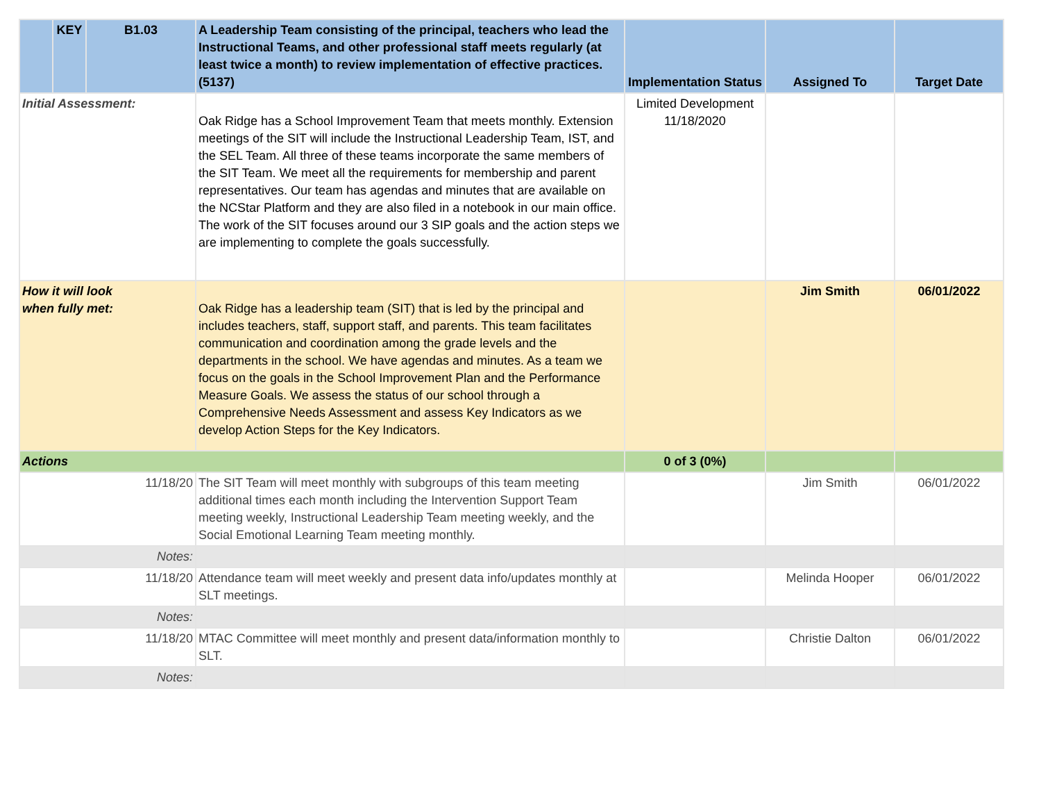| | KEY | B1.03 | A Leadership Team consisting of the principal, teachers who lead the Instructional Teams, and other professional staff meets regularly (at least twice a month) to review implementation of effective practices. (5137) | Implementation Status | Assigned To | Target Date |
| --- | --- | --- | --- | --- | --- | --- |
| Initial Assessment: | | | Oak Ridge has a School Improvement Team that meets monthly. Extension meetings of the SIT will include the Instructional Leadership Team, IST, and the SEL Team. All three of these teams incorporate the same members of the SIT Team. We meet all the requirements for membership and parent representatives. Our team has agendas and minutes that are available on the NCStar Platform and they are also filed in a notebook in our main office. The work of the SIT focuses around our 3 SIP goals and the action steps we are implementing to complete the goals successfully. | Limited Development 11/18/2020 | | |
| How it will look when fully met: | | | Oak Ridge has a leadership team (SIT) that is led by the principal and includes teachers, staff, support staff, and parents. This team facilitates communication and coordination among the grade levels and the departments in the school. We have agendas and minutes. As a team we focus on the goals in the School Improvement Plan and the Performance Measure Goals. We assess the status of our school through a Comprehensive Needs Assessment and assess Key Indicators as we develop Action Steps for the Key Indicators. | | Jim Smith | 06/01/2022 |
| Actions | | | | 0 of 3 (0%) | | |
| 11/18/20 | | | The SIT Team will meet monthly with subgroups of this team meeting additional times each month including the Intervention Support Team meeting weekly, Instructional Leadership Team meeting weekly, and the Social Emotional Learning Team meeting monthly. | | Jim Smith | 06/01/2022 |
| Notes: | | | | | | |
| 11/18/20 | | | Attendance team will meet weekly and present data info/updates monthly at SLT meetings. | | Melinda Hooper | 06/01/2022 |
| Notes: | | | | | | |
| 11/18/20 | | | MTAC Committee will meet monthly and present data/information monthly to SLT. | | Christie Dalton | 06/01/2022 |
| Notes: | | | | | | |